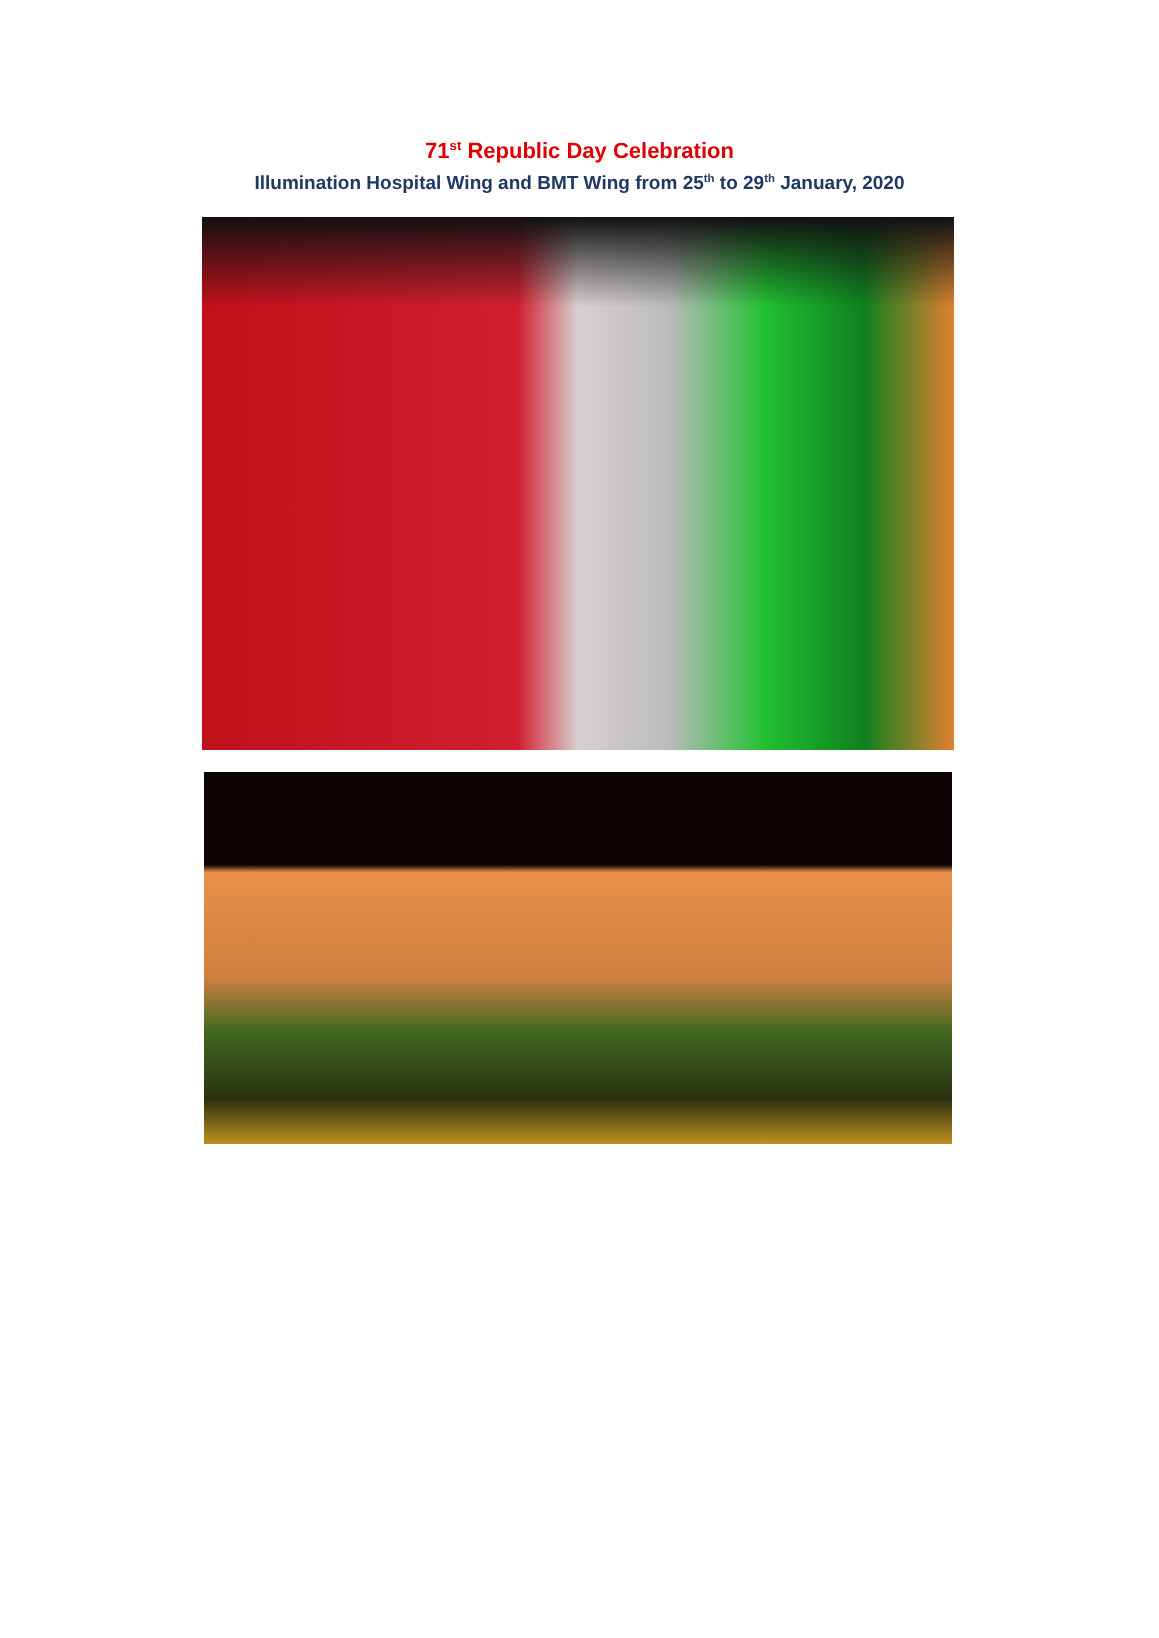71<sup>st</sup> Republic Day Celebration
Illumination Hospital Wing and BMT Wing from 25<sup>th</sup> to 29<sup>th</sup> January, 2020